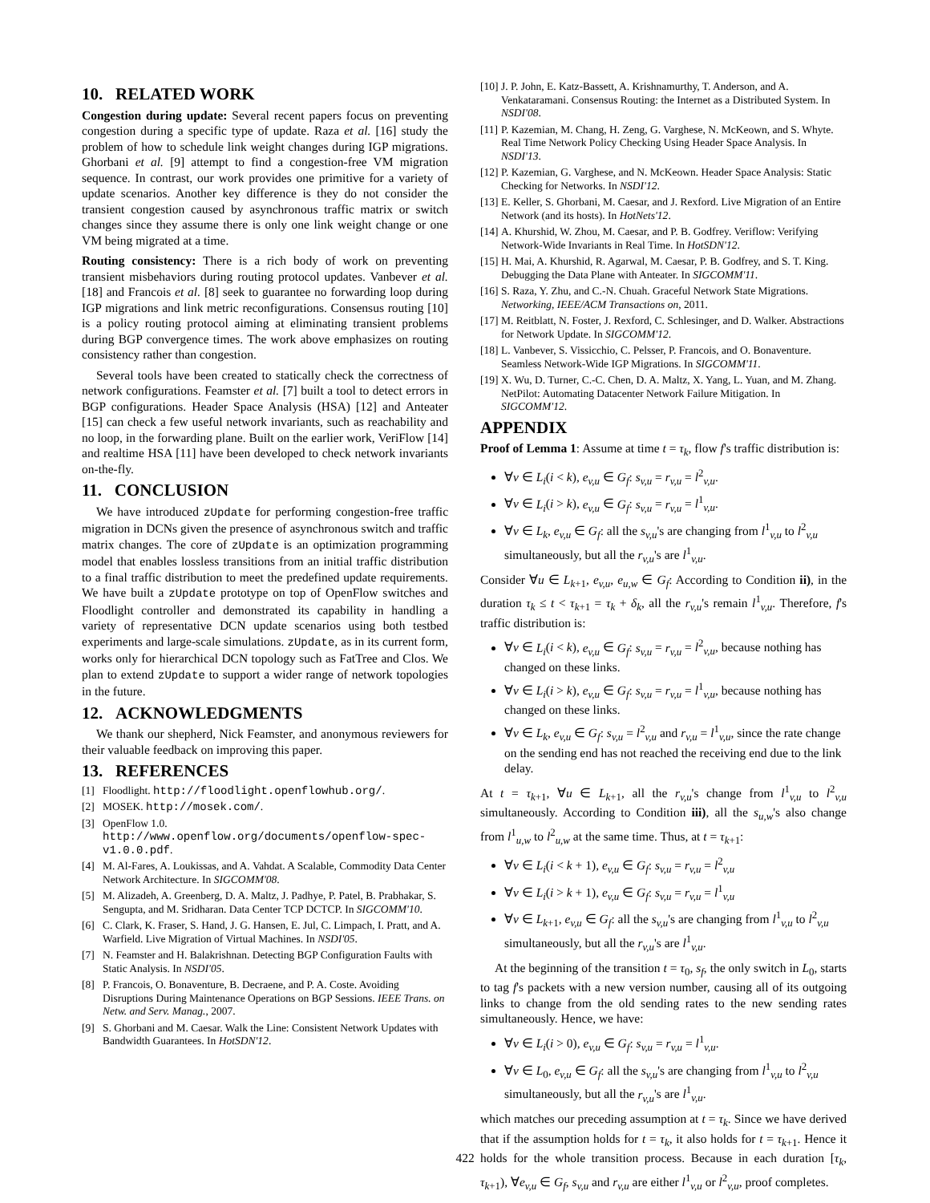10. RELATED WORK
Congestion during update: Several recent papers focus on preventing congestion during a specific type of update. Raza et al. [16] study the problem of how to schedule link weight changes during IGP migrations. Ghorbani et al. [9] attempt to find a congestion-free VM migration sequence. In contrast, our work provides one primitive for a variety of update scenarios. Another key difference is they do not consider the transient congestion caused by asynchronous traffic matrix or switch changes since they assume there is only one link weight change or one VM being migrated at a time.
Routing consistency: There is a rich body of work on preventing transient misbehaviors during routing protocol updates. Vanbever et al. [18] and Francois et al. [8] seek to guarantee no forwarding loop during IGP migrations and link metric reconfigurations. Consensus routing [10] is a policy routing protocol aiming at eliminating transient problems during BGP convergence times. The work above emphasizes on routing consistency rather than congestion.
Several tools have been created to statically check the correctness of network configurations. Feamster et al. [7] built a tool to detect errors in BGP configurations. Header Space Analysis (HSA) [12] and Anteater [15] can check a few useful network invariants, such as reachability and no loop, in the forwarding plane. Built on the earlier work, VeriFlow [14] and realtime HSA [11] have been developed to check network invariants on-the-fly.
11. CONCLUSION
We have introduced zUpdate for performing congestion-free traffic migration in DCNs given the presence of asynchronous switch and traffic matrix changes. The core of zUpdate is an optimization programming model that enables lossless transitions from an initial traffic distribution to a final traffic distribution to meet the predefined update requirements. We have built a zUpdate prototype on top of OpenFlow switches and Floodlight controller and demonstrated its capability in handling a variety of representative DCN update scenarios using both testbed experiments and large-scale simulations. zUpdate, as in its current form, works only for hierarchical DCN topology such as FatTree and Clos. We plan to extend zUpdate to support a wider range of network topologies in the future.
12. ACKNOWLEDGMENTS
We thank our shepherd, Nick Feamster, and anonymous reviewers for their valuable feedback on improving this paper.
13. REFERENCES
[1] Floodlight. http://floodlight.openflowhub.org/.
[2] MOSEK. http://mosek.com/.
[3] OpenFlow 1.0. http://www.openflow.org/documents/openflow-spec-v1.0.0.pdf.
[4] M. Al-Fares, A. Loukissas, and A. Vahdat. A Scalable, Commodity Data Center Network Architecture. In SIGCOMM'08.
[5] M. Alizadeh, A. Greenberg, D. A. Maltz, J. Padhye, P. Patel, B. Prabhakar, S. Sengupta, and M. Sridharan. Data Center TCP DCTCP. In SIGCOMM'10.
[6] C. Clark, K. Fraser, S. Hand, J. G. Hansen, E. Jul, C. Limpach, I. Pratt, and A. Warfield. Live Migration of Virtual Machines. In NSDI'05.
[7] N. Feamster and H. Balakrishnan. Detecting BGP Configuration Faults with Static Analysis. In NSDI'05.
[8] P. Francois, O. Bonaventure, B. Decraene, and P. A. Coste. Avoiding Disruptions During Maintenance Operations on BGP Sessions. IEEE Trans. on Netw. and Serv. Manag., 2007.
[9] S. Ghorbani and M. Caesar. Walk the Line: Consistent Network Updates with Bandwidth Guarantees. In HotSDN'12.
[10] J. P. John, E. Katz-Bassett, A. Krishnamurthy, T. Anderson, and A. Venkataramani. Consensus Routing: the Internet as a Distributed System. In NSDI'08.
[11] P. Kazemian, M. Chang, H. Zeng, G. Varghese, N. McKeown, and S. Whyte. Real Time Network Policy Checking Using Header Space Analysis. In NSDI'13.
[12] P. Kazemian, G. Varghese, and N. McKeown. Header Space Analysis: Static Checking for Networks. In NSDI'12.
[13] E. Keller, S. Ghorbani, M. Caesar, and J. Rexford. Live Migration of an Entire Network (and its hosts). In HotNets'12.
[14] A. Khurshid, W. Zhou, M. Caesar, and P. B. Godfrey. Veriflow: Verifying Network-Wide Invariants in Real Time. In HotSDN'12.
[15] H. Mai, A. Khurshid, R. Agarwal, M. Caesar, P. B. Godfrey, and S. T. King. Debugging the Data Plane with Anteater. In SIGCOMM'11.
[16] S. Raza, Y. Zhu, and C.-N. Chuah. Graceful Network State Migrations. Networking, IEEE/ACM Transactions on, 2011.
[17] M. Reitblatt, N. Foster, J. Rexford, C. Schlesinger, and D. Walker. Abstractions for Network Update. In SIGCOMM'12.
[18] L. Vanbever, S. Vissicchio, C. Pelsser, P. Francois, and O. Bonaventure. Seamless Network-Wide IGP Migrations. In SIGCOMM'11.
[19] X. Wu, D. Turner, C.-C. Chen, D. A. Maltz, X. Yang, L. Yuan, and M. Zhang. NetPilot: Automating Datacenter Network Failure Mitigation. In SIGCOMM'12.
APPENDIX
Proof of Lemma 1: Assume at time t = τ<sub>k</sub>, flow f's traffic distribution is:
∀v ∈ L<sub>i</sub>(i < k), e<sub>v,u</sub> ∈ G<sub>f</sub>: s<sub>v,u</sub> = r<sub>v,u</sub> = l<sup>2</sup><sub>v,u</sub>.
∀v ∈ L<sub>i</sub>(i > k), e<sub>v,u</sub> ∈ G<sub>f</sub>: s<sub>v,u</sub> = r<sub>v,u</sub> = l<sup>1</sup><sub>v,u</sub>.
∀v ∈ L<sub>k</sub>, e<sub>v,u</sub> ∈ G<sub>f</sub>: all the s<sub>v,u</sub>'s are changing from l<sup>1</sup><sub>v,u</sub> to l<sup>2</sup><sub>v,u</sub> simultaneously, but all the r<sub>v,u</sub>'s are l<sup>1</sup><sub>v,u</sub>.
Consider ∀u ∈ L<sub>k+1</sub>, e<sub>v,u</sub>, e<sub>u,w</sub> ∈ G<sub>f</sub>: According to Condition ii), in the duration τ<sub>k</sub> ≤ t < τ<sub>k+1</sub> = τ<sub>k</sub> + δ<sub>k</sub>, all the r<sub>v,u</sub>'s remain l<sup>1</sup><sub>v,u</sub>. Therefore, f's traffic distribution is:
∀v ∈ L<sub>i</sub>(i < k), e<sub>v,u</sub> ∈ G<sub>f</sub>: s<sub>v,u</sub> = r<sub>v,u</sub> = l<sup>2</sup><sub>v,u</sub>, because nothing has changed on these links.
∀v ∈ L<sub>i</sub>(i > k), e<sub>v,u</sub> ∈ G<sub>f</sub>: s<sub>v,u</sub> = r<sub>v,u</sub> = l<sup>1</sup><sub>v,u</sub>, because nothing has changed on these links.
∀v ∈ L<sub>k</sub>, e<sub>v,u</sub> ∈ G<sub>f</sub>: s<sub>v,u</sub> = l<sup>2</sup><sub>v,u</sub> and r<sub>v,u</sub> = l<sup>1</sup><sub>v,u</sub>, since the rate change on the sending end has not reached the receiving end due to the link delay.
At t = τ<sub>k+1</sub>, ∀u ∈ L<sub>k+1</sub>, all the r<sub>v,u</sub>'s change from l<sup>1</sup><sub>v,u</sub> to l<sup>2</sup><sub>v,u</sub> simultaneously. According to Condition iii), all the s<sub>u,w</sub>'s also change from l<sup>1</sup><sub>u,w</sub> to l<sup>2</sup><sub>u,w</sub> at the same time. Thus, at t = τ<sub>k+1</sub>:
∀v ∈ L<sub>i</sub>(i < k + 1), e<sub>v,u</sub> ∈ G<sub>f</sub>: s<sub>v,u</sub> = r<sub>v,u</sub> = l<sup>2</sup><sub>v,u</sub>
∀v ∈ L<sub>i</sub>(i > k + 1), e<sub>v,u</sub> ∈ G<sub>f</sub>: s<sub>v,u</sub> = r<sub>v,u</sub> = l<sup>1</sup><sub>v,u</sub>
∀v ∈ L<sub>k+1</sub>, e<sub>v,u</sub> ∈ G<sub>f</sub>: all the s<sub>v,u</sub>'s are changing from l<sup>1</sup><sub>v,u</sub> to l<sup>2</sup><sub>v,u</sub> simultaneously, but all the r<sub>v,u</sub>'s are l<sup>1</sup><sub>v,u</sub>.
At the beginning of the transition t = τ<sub>0</sub>, s<sub>f</sub>, the only switch in L<sub>0</sub>, starts to tag f's packets with a new version number, causing all of its outgoing links to change from the old sending rates to the new sending rates simultaneously. Hence, we have:
∀v ∈ L<sub>i</sub>(i > 0), e<sub>v,u</sub> ∈ G<sub>f</sub>: s<sub>v,u</sub> = r<sub>v,u</sub> = l<sup>1</sup><sub>v,u</sub>.
∀v ∈ L<sub>0</sub>, e<sub>v,u</sub> ∈ G<sub>f</sub>: all the s<sub>v,u</sub>'s are changing from l<sup>1</sup><sub>v,u</sub> to l<sup>2</sup><sub>v,u</sub> simultaneously, but all the r<sub>v,u</sub>'s are l<sup>1</sup><sub>v,u</sub>.
which matches our preceding assumption at t = τ<sub>k</sub>. Since we have derived that if the assumption holds for t = τ<sub>k</sub>, it also holds for t = τ<sub>k+1</sub>. Hence it holds for the whole transition process. Because in each duration [τ<sub>k</sub>, τ<sub>k+1</sub>), ∀e<sub>v,u</sub> ∈ G<sub>f</sub>, s<sub>v,u</sub> and r<sub>v,u</sub> are either l<sup>1</sup><sub>v,u</sub> or l<sup>2</sup><sub>v,u</sub>, proof completes.
422